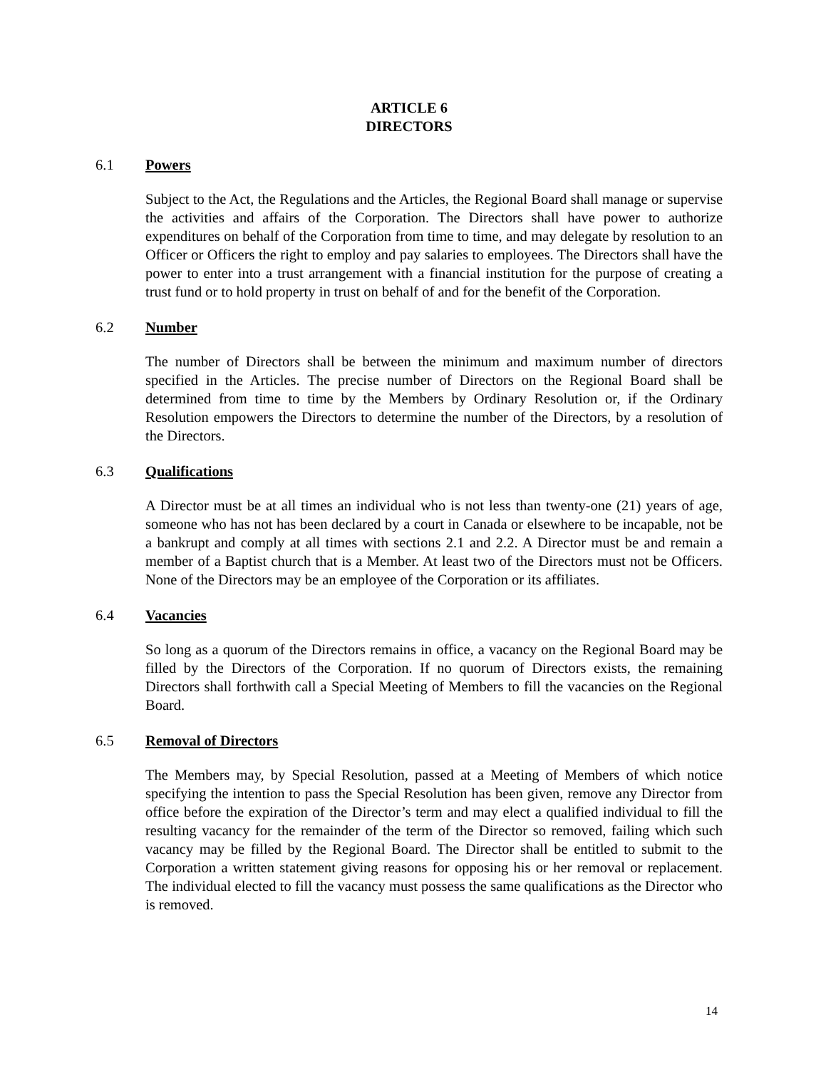ARTICLE 6
DIRECTORS
6.1 Powers
Subject to the Act, the Regulations and the Articles, the Regional Board shall manage or supervise the activities and affairs of the Corporation. The Directors shall have power to authorize expenditures on behalf of the Corporation from time to time, and may delegate by resolution to an Officer or Officers the right to employ and pay salaries to employees. The Directors shall have the power to enter into a trust arrangement with a financial institution for the purpose of creating a trust fund or to hold property in trust on behalf of and for the benefit of the Corporation.
6.2 Number
The number of Directors shall be between the minimum and maximum number of directors specified in the Articles. The precise number of Directors on the Regional Board shall be determined from time to time by the Members by Ordinary Resolution or, if the Ordinary Resolution empowers the Directors to determine the number of the Directors, by a resolution of the Directors.
6.3 Qualifications
A Director must be at all times an individual who is not less than twenty-one (21) years of age, someone who has not has been declared by a court in Canada or elsewhere to be incapable, not be a bankrupt and comply at all times with sections 2.1 and 2.2. A Director must be and remain a member of a Baptist church that is a Member. At least two of the Directors must not be Officers. None of the Directors may be an employee of the Corporation or its affiliates.
6.4 Vacancies
So long as a quorum of the Directors remains in office, a vacancy on the Regional Board may be filled by the Directors of the Corporation. If no quorum of Directors exists, the remaining Directors shall forthwith call a Special Meeting of Members to fill the vacancies on the Regional Board.
6.5 Removal of Directors
The Members may, by Special Resolution, passed at a Meeting of Members of which notice specifying the intention to pass the Special Resolution has been given, remove any Director from office before the expiration of the Director’s term and may elect a qualified individual to fill the resulting vacancy for the remainder of the term of the Director so removed, failing which such vacancy may be filled by the Regional Board. The Director shall be entitled to submit to the Corporation a written statement giving reasons for opposing his or her removal or replacement. The individual elected to fill the vacancy must possess the same qualifications as the Director who is removed.
14